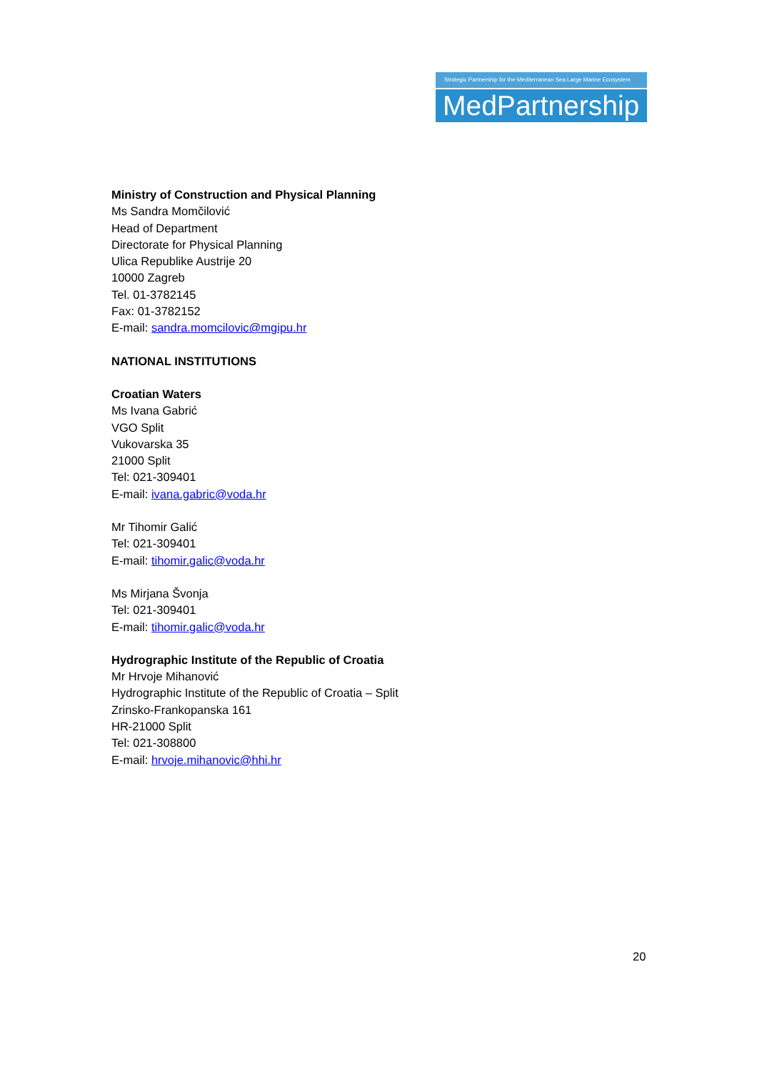Strategic Partnership for the Mediterranean Sea Large Marine Ecosystem
MedPartnership
Ministry of Construction and Physical Planning
Ms Sandra Momčilović
Head of Department
Directorate for Physical Planning
Ulica Republike Austrije 20
10000 Zagreb
Tel. 01-3782145
Fax: 01-3782152
E-mail: sandra.momcilovic@mgipu.hr
NATIONAL INSTITUTIONS
Croatian Waters
Ms Ivana Gabrić
VGO Split
Vukovarska 35
21000 Split
Tel: 021-309401
E-mail: ivana.gabric@voda.hr
Mr Tihomir Galić
Tel: 021-309401
E-mail: tihomir.galic@voda.hr
Ms Mirjana Švonja
Tel: 021-309401
E-mail: tihomir.galic@voda.hr
Hydrographic Institute of the Republic of Croatia
Mr Hrvoje Mihanović
Hydrographic Institute of the Republic of Croatia – Split
Zrinsko-Frankopanska 161
HR-21000 Split
Tel: 021-308800
E-mail: hrvoje.mihanovic@hhi.hr
20